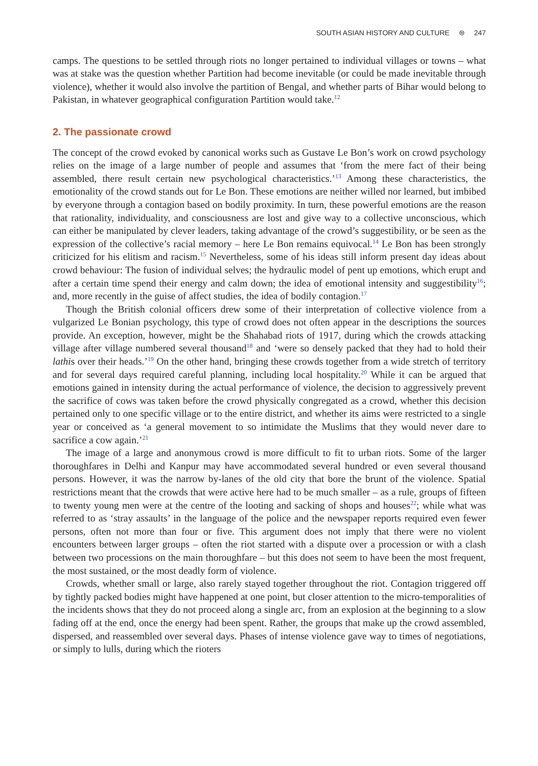SOUTH ASIAN HISTORY AND CULTURE ⊜ 247
camps. The questions to be settled through riots no longer pertained to individual villages or towns – what was at stake was the question whether Partition had become inevitable (or could be made inevitable through violence), whether it would also involve the partition of Bengal, and whether parts of Bihar would belong to Pakistan, in whatever geographical configuration Partition would take.<sup>12</sup>
2. The passionate crowd
The concept of the crowd evoked by canonical works such as Gustave Le Bon’s work on crowd psychology relies on the image of a large number of people and assumes that ‘from the mere fact of their being assembled, there result certain new psychological characteristics.’<sup>13</sup> Among these characteristics, the emotionality of the crowd stands out for Le Bon. These emotions are neither willed nor learned, but imbibed by everyone through a contagion based on bodily proximity. In turn, these powerful emotions are the reason that rationality, individuality, and consciousness are lost and give way to a collective unconscious, which can either be manipulated by clever leaders, taking advantage of the crowd’s suggestibility, or be seen as the expression of the collective’s racial memory – here Le Bon remains equivocal.<sup>14</sup> Le Bon has been strongly criticized for his elitism and racism.<sup>15</sup> Nevertheless, some of his ideas still inform present day ideas about crowd behaviour: The fusion of individual selves; the hydraulic model of pent up emotions, which erupt and after a certain time spend their energy and calm down; the idea of emotional intensity and suggestibility<sup>16</sup>; and, more recently in the guise of affect studies, the idea of bodily contagion.<sup>17</sup>
Though the British colonial officers drew some of their interpretation of collective violence from a vulgarized Le Bonian psychology, this type of crowd does not often appear in the descriptions the sources provide. An exception, however, might be the Shahabad riots of 1917, during which the crowds attacking village after village numbered several thousand<sup>18</sup> and ‘were so densely packed that they had to hold their lathis over their heads.’<sup>19</sup> On the other hand, bringing these crowds together from a wide stretch of territory and for several days required careful planning, including local hospitality.<sup>20</sup> While it can be argued that emotions gained in intensity during the actual performance of violence, the decision to aggressively prevent the sacrifice of cows was taken before the crowd physically congregated as a crowd, whether this decision pertained only to one specific village or to the entire district, and whether its aims were restricted to a single year or conceived as ‘a general movement to so intimidate the Muslims that they would never dare to sacrifice a cow again.’<sup>21</sup>
The image of a large and anonymous crowd is more difficult to fit to urban riots. Some of the larger thoroughfares in Delhi and Kanpur may have accommodated several hundred or even several thousand persons. However, it was the narrow by-lanes of the old city that bore the brunt of the violence. Spatial restrictions meant that the crowds that were active here had to be much smaller – as a rule, groups of fifteen to twenty young men were at the centre of the looting and sacking of shops and houses<sup>22</sup>; while what was referred to as ‘stray assaults’ in the language of the police and the newspaper reports required even fewer persons, often not more than four or five. This argument does not imply that there were no violent encounters between larger groups – often the riot started with a dispute over a procession or with a clash between two processions on the main thoroughfare – but this does not seem to have been the most frequent, the most sustained, or the most deadly form of violence.
Crowds, whether small or large, also rarely stayed together throughout the riot. Contagion triggered off by tightly packed bodies might have happened at one point, but closer attention to the micro-temporalities of the incidents shows that they do not proceed along a single arc, from an explosion at the beginning to a slow fading off at the end, once the energy had been spent. Rather, the groups that make up the crowd assembled, dispersed, and reassembled over several days. Phases of intense violence gave way to times of negotiations, or simply to lulls, during which the rioters